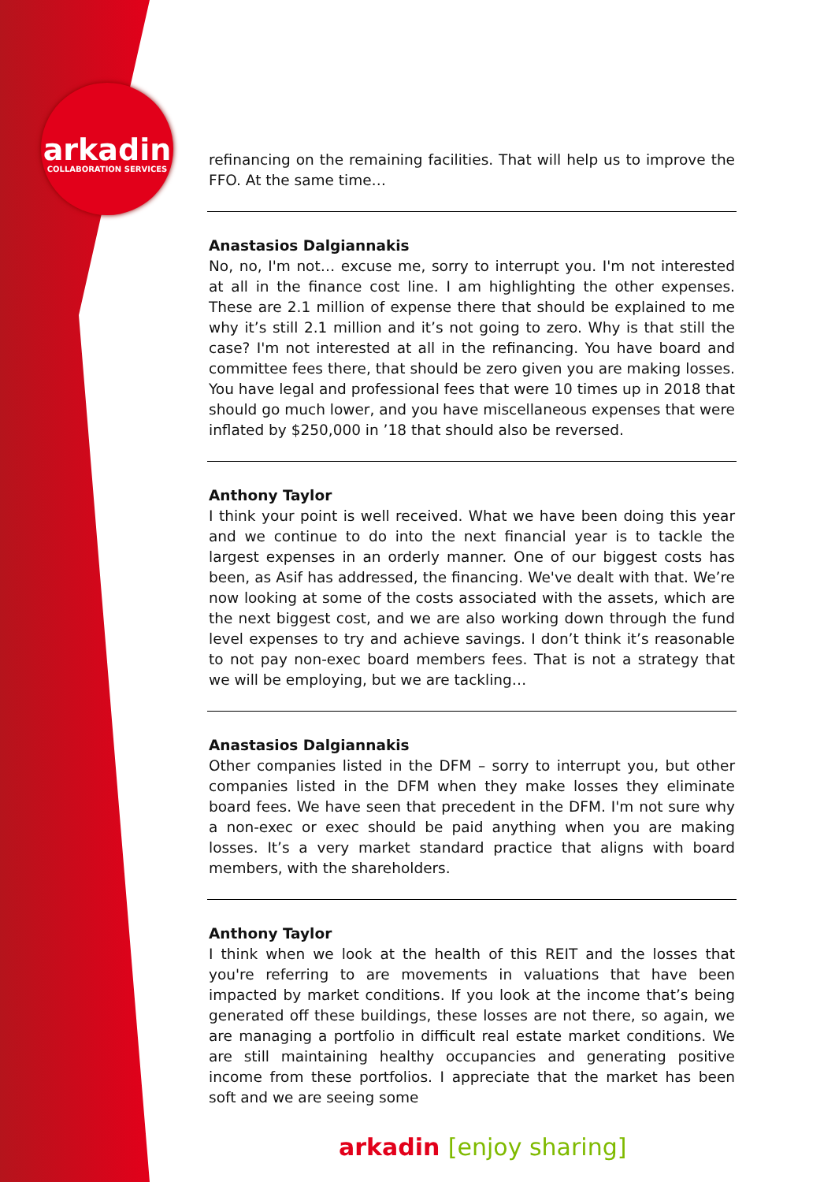arkadin
COLLABORATION SERVICES
refinancing on the remaining facilities. That will help us to improve the FFO. At the same time…
Anastasios Dalgiannakis
No, no, I'm not… excuse me, sorry to interrupt you. I'm not interested at all in the finance cost line. I am highlighting the other expenses. These are 2.1 million of expense there that should be explained to me why it’s still 2.1 million and it’s not going to zero. Why is that still the case? I'm not interested at all in the refinancing. You have board and committee fees there, that should be zero given you are making losses. You have legal and professional fees that were 10 times up in 2018 that should go much lower, and you have miscellaneous expenses that were inflated by $250,000 in ’18 that should also be reversed.
Anthony Taylor
I think your point is well received. What we have been doing this year and we continue to do into the next financial year is to tackle the largest expenses in an orderly manner. One of our biggest costs has been, as Asif has addressed, the financing. We've dealt with that. We’re now looking at some of the costs associated with the assets, which are the next biggest cost, and we are also working down through the fund level expenses to try and achieve savings. I don’t think it’s reasonable to not pay non-exec board members fees. That is not a strategy that we will be employing, but we are tackling…
Anastasios Dalgiannakis
Other companies listed in the DFM – sorry to interrupt you, but other companies listed in the DFM when they make losses they eliminate board fees. We have seen that precedent in the DFM. I'm not sure why a non-exec or exec should be paid anything when you are making losses. It’s a very market standard practice that aligns with board members, with the shareholders.
Anthony Taylor
I think when we look at the health of this REIT and the losses that you're referring to are movements in valuations that have been impacted by market conditions. If you look at the income that’s being generated off these buildings, these losses are not there, so again, we are managing a portfolio in difficult real estate market conditions. We are still maintaining healthy occupancies and generating positive income from these portfolios. I appreciate that the market has been soft and we are seeing some
arkadin [enjoy sharing]